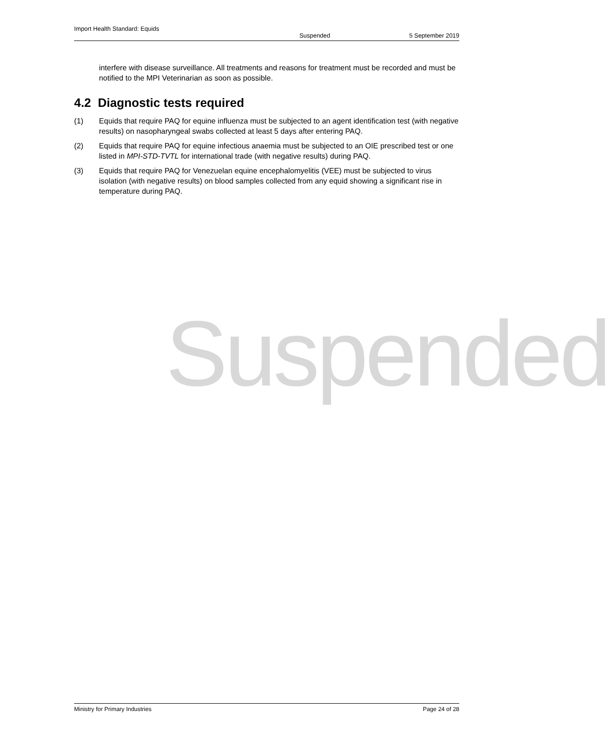Import Health Standard: Equids
Suspended 5 September 2019
interfere with disease surveillance. All treatments and reasons for treatment must be recorded and must be notified to the MPI Veterinarian as soon as possible.
4.2 Diagnostic tests required
(1) Equids that require PAQ for equine influenza must be subjected to an agent identification test (with negative results) on nasopharyngeal swabs collected at least 5 days after entering PAQ.
(2) Equids that require PAQ for equine infectious anaemia must be subjected to an OIE prescribed test or one listed in MPI-STD-TVTL for international trade (with negative results) during PAQ.
(3) Equids that require PAQ for Venezuelan equine encephalomyelitis (VEE) must be subjected to virus isolation (with negative results) on blood samples collected from any equid showing a significant rise in temperature during PAQ.
Suspended
Ministry for Primary Industries Page 24 of 28